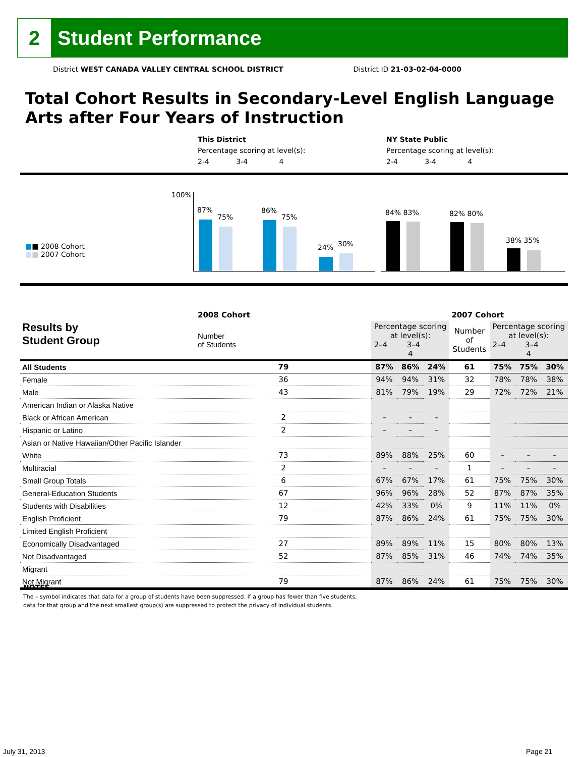2
Student Performance
District WEST CANADA VALLEY CENTRAL SCHOOL DISTRICT District ID 21-03-02-04-0000
Total Cohort Results in Secondary-Level English Language Arts after Four Years of Instruction
This District
Percentage scoring at level(s):
2-4 3-4 4
NY State Public
Percentage scoring at level(s):
2-4 3-4 4
100%
■■ 2008 Cohort
■■ 2007 Cohort
87%
75%
86%
75%
24% 30%
84% 83% 82% 80%
38% 35%
| Results by Student Group | 2008 Cohort | | | | 2007 Cohort | | | |
| --- | --- | --- | --- | --- | --- | --- | --- | --- |
| | Number of Students | Percentage scoring at level(s): 2–4 3–4 4 | | | Number of Students | Percentage scoring at level(s): 2–4 3–4 4 | | |
| All Students | 79 | 87% | 86% | 24% | 61 | 75% | 75% | 30% |
| Female | 36 | 94% | 94% | 31% | 32 | 78% | 78% | 38% |
| Male | 43 | 81% | 79% | 19% | 29 | 72% | 72% | 21% |
| American Indian or Alaska Native | | | | | | | | |
| Black or African American | 2 | – | – | – | | | | |
| Hispanic or Latino | 2 | – | – | – | | | | |
| Asian or Native Hawaiian/Other Pacific Islander | | | | | | | | |
| White | 73 | 89% | 88% | 25% | 60 | – | – | – |
| Multiracial | 2 | – | – | – | 1 | – | – | – |
| Small Group Totals | 6 | 67% | 67% | 17% | 61 | 75% | 75% | 30% |
| General-Education Students | 67 | 96% | 96% | 28% | 52 | 87% | 87% | 35% |
| Students with Disabilities | 12 | 42% | 33% | 0% | 9 | 11% | 11% | 0% |
| English Proficient | 79 | 87% | 86% | 24% | 61 | 75% | 75% | 30% |
| Limited English Proficient | | | | | | | | |
| Economically Disadvantaged | 27 | 89% | 89% | 11% | 15 | 80% | 80% | 13% |
| Not Disadvantaged | 52 | 87% | 85% | 31% | 46 | 74% | 74% | 35% |
| Migrant | | | | | | | | |
| Not Migrant | 79 | 87% | 86% | 24% | 61 | 75% | 75% | 30% |
NOTES
The – symbol indicates that data for a group of students have been suppressed. If a group has fewer than five students,
data for that group and the next smallest group(s) are suppressed to protect the privacy of individual students.
July 31, 2013 Page 21